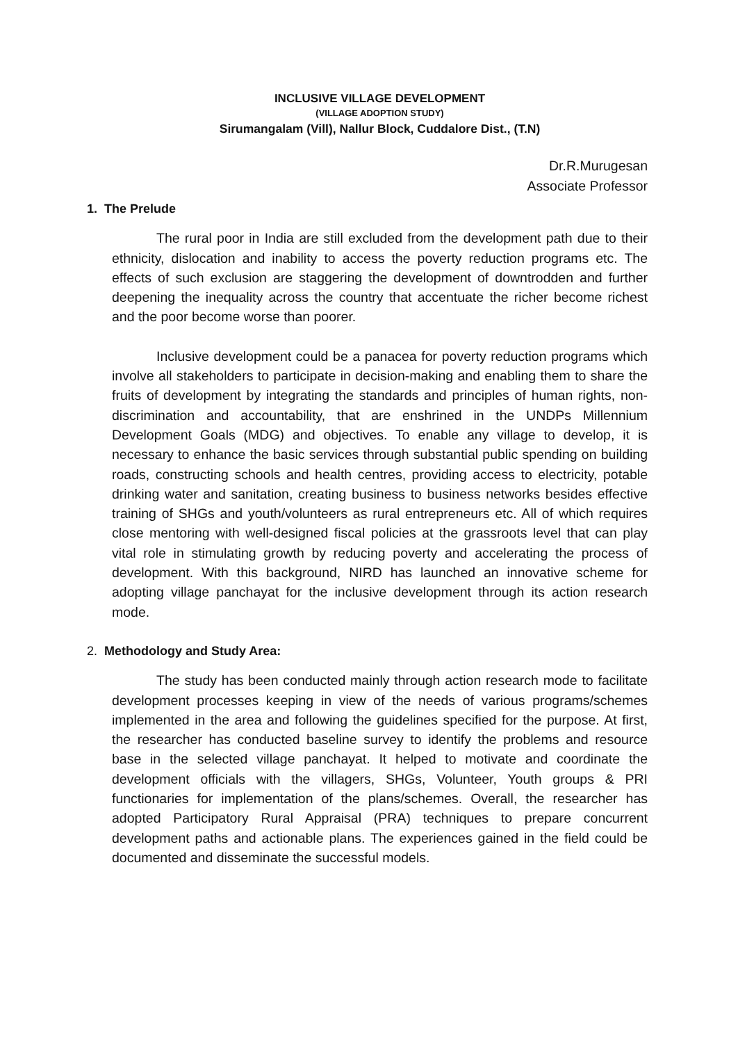INCLUSIVE VILLAGE DEVELOPMENT
(VILLAGE ADOPTION STUDY)
Sirumangalam (Vill), Nallur Block, Cuddalore Dist., (T.N)
Dr.R.Murugesan
Associate Professor
1. The Prelude
The rural poor in India are still excluded from the development path due to their ethnicity, dislocation and inability to access the poverty reduction programs etc. The effects of such exclusion are staggering the development of downtrodden and further deepening the inequality across the country that accentuate the richer become richest and the poor become worse than poorer.
Inclusive development could be a panacea for poverty reduction programs which involve all stakeholders to participate in decision-making and enabling them to share the fruits of development by integrating the standards and principles of human rights, non-discrimination and accountability, that are enshrined in the UNDPs Millennium Development Goals (MDG) and objectives. To enable any village to develop, it is necessary to enhance the basic services through substantial public spending on building roads, constructing schools and health centres, providing access to electricity, potable drinking water and sanitation, creating business to business networks besides effective training of SHGs and youth/volunteers as rural entrepreneurs etc. All of which requires close mentoring with well-designed fiscal policies at the grassroots level that can play vital role in stimulating growth by reducing poverty and accelerating the process of development. With this background, NIRD has launched an innovative scheme for adopting village panchayat for the inclusive development through its action research mode.
2. Methodology and Study Area:
The study has been conducted mainly through action research mode to facilitate development processes keeping in view of the needs of various programs/schemes implemented in the area and following the guidelines specified for the purpose. At first, the researcher has conducted baseline survey to identify the problems and resource base in the selected village panchayat. It helped to motivate and coordinate the development officials with the villagers, SHGs, Volunteer, Youth groups & PRI functionaries for implementation of the plans/schemes. Overall, the researcher has adopted Participatory Rural Appraisal (PRA) techniques to prepare concurrent development paths and actionable plans. The experiences gained in the field could be documented and disseminate the successful models.